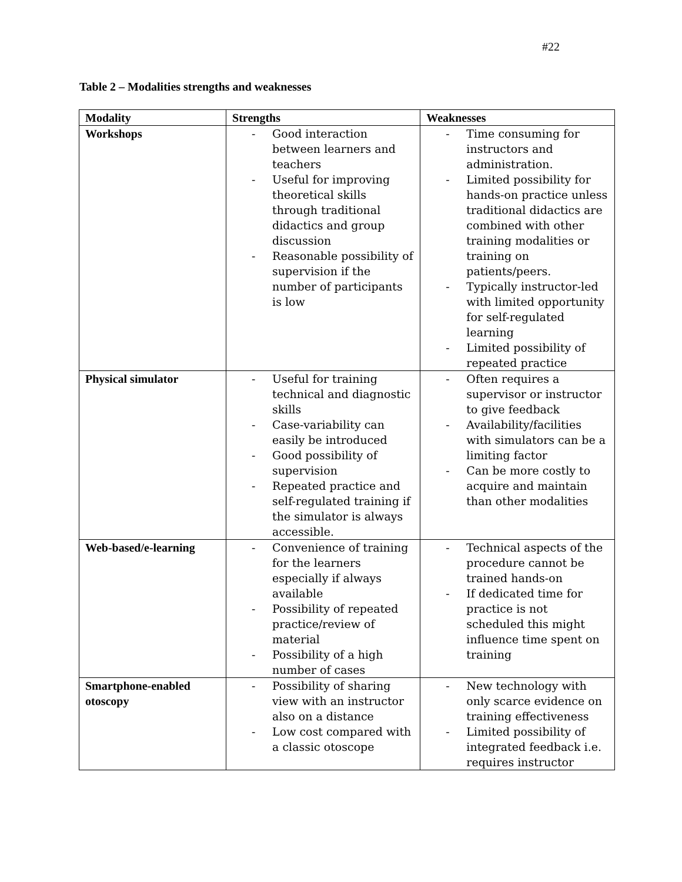#22
Table 2 – Modalities strengths and weaknesses
| Modality | Strengths | Weaknesses |
| --- | --- | --- |
| Workshops | - Good interaction between learners and teachers - Useful for improving theoretical skills through traditional didactics and group discussion - Reasonable possibility of supervision if the number of participants is low | - Time consuming for instructors and administration. - Limited possibility for hands-on practice unless traditional didactics are combined with other training modalities or training on patients/peers. - Typically instructor-led with limited opportunity for self-regulated learning - Limited possibility of repeated practice |
| Physical simulator | - Useful for training technical and diagnostic skills - Case-variability can easily be introduced - Good possibility of supervision - Repeated practice and self-regulated training if the simulator is always accessible. | - Often requires a supervisor or instructor to give feedback - Availability/facilities with simulators can be a limiting factor - Can be more costly to acquire and maintain than other modalities |
| Web-based/e-learning | - Convenience of training for the learners especially if always available - Possibility of repeated practice/review of material - Possibility of a high number of cases | - Technical aspects of the procedure cannot be trained hands-on - If dedicated time for practice is not scheduled this might influence time spent on training |
| Smartphone-enabled otoscopy | - Possibility of sharing view with an instructor also on a distance - Low cost compared with a classic otoscope | - New technology with only scarce evidence on training effectiveness - Limited possibility of integrated feedback i.e. requires instructor |